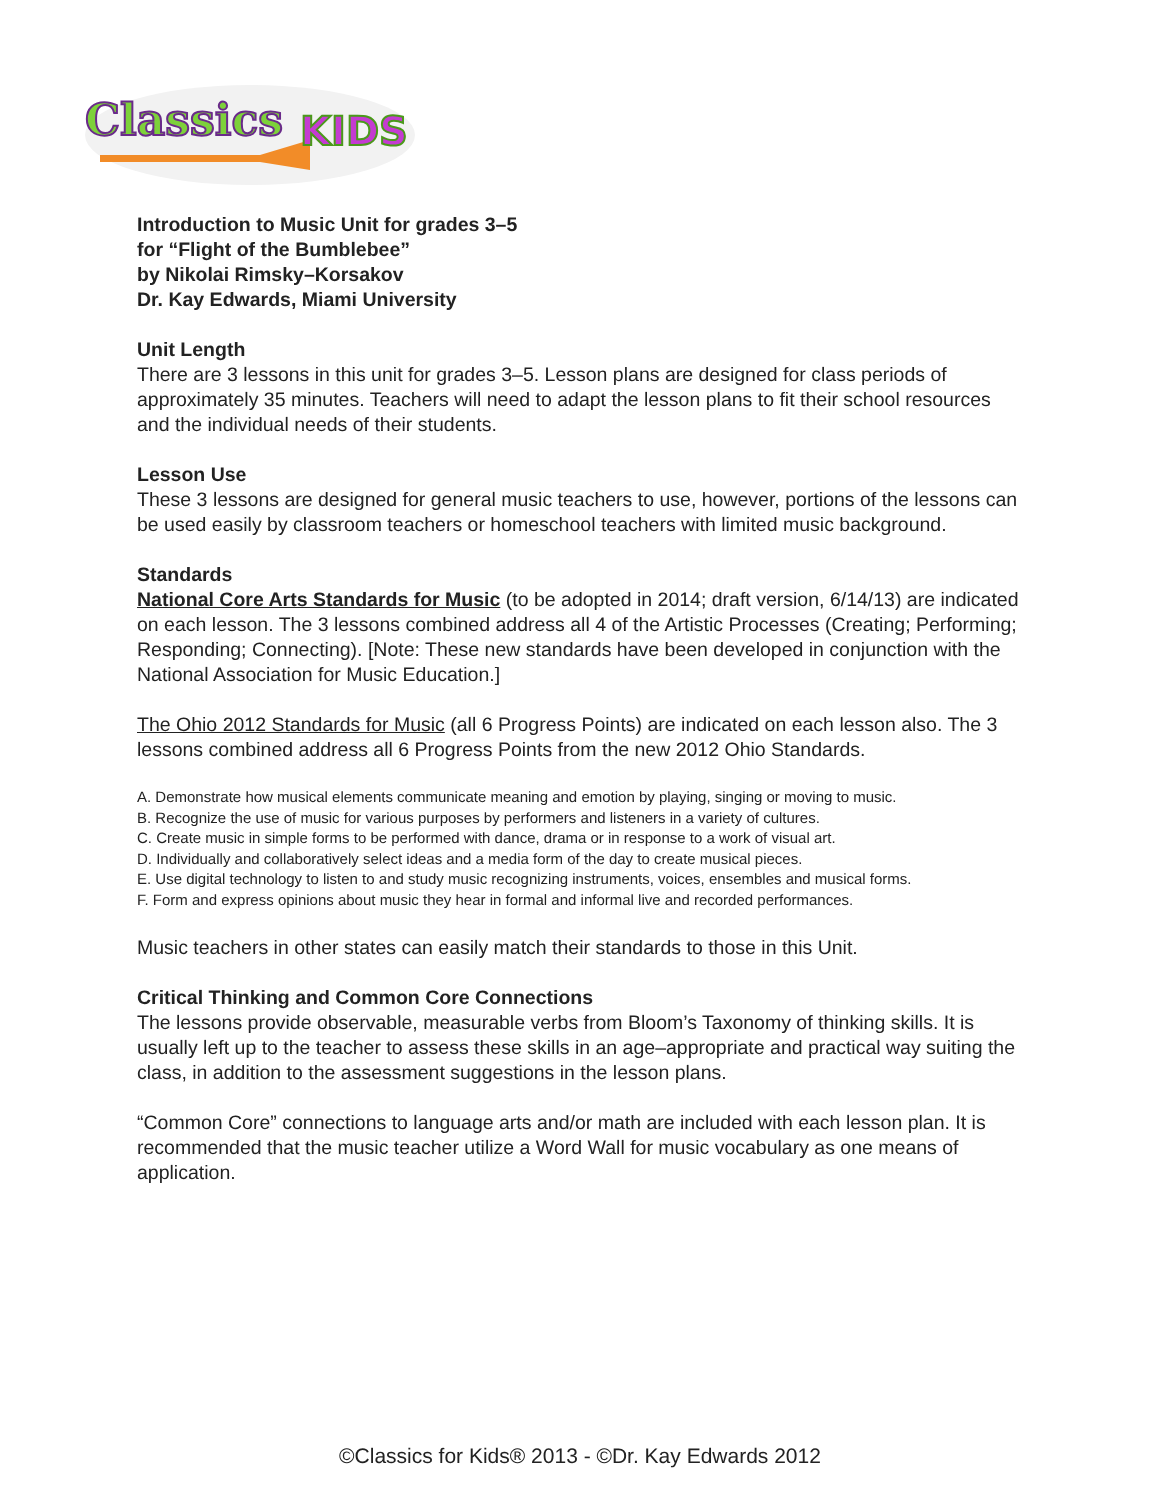Classics
KIDS
Introduction to Music Unit for grades 3–5
for “Flight of the Bumblebee”
by Nikolai Rimsky–Korsakov
Dr. Kay Edwards, Miami University
Unit Length
There are 3 lessons in this unit for grades 3–5. Lesson plans are designed for class periods of approximately 35 minutes. Teachers will need to adapt the lesson plans to fit their school resources and the individual needs of their students.
Lesson Use
These 3 lessons are designed for general music teachers to use, however, portions of the lessons can be used easily by classroom teachers or homeschool teachers with limited music background.
Standards
National Core Arts Standards for Music (to be adopted in 2014; draft version, 6/14/13) are indicated on each lesson. The 3 lessons combined address all 4 of the Artistic Processes (Creating; Performing; Responding; Connecting). [Note: These new standards have been developed in conjunction with the National Association for Music Education.]
The Ohio 2012 Standards for Music (all 6 Progress Points) are indicated on each lesson also. The 3 lessons combined address all 6 Progress Points from the new 2012 Ohio Standards.
A. Demonstrate how musical elements communicate meaning and emotion by playing, singing or moving to music.
B. Recognize the use of music for various purposes by performers and listeners in a variety of cultures.
C. Create music in simple forms to be performed with dance, drama or in response to a work of visual art.
D. Individually and collaboratively select ideas and a media form of the day to create musical pieces.
E. Use digital technology to listen to and study music recognizing instruments, voices, ensembles and musical forms.
F. Form and express opinions about music they hear in formal and informal live and recorded performances.
Music teachers in other states can easily match their standards to those in this Unit.
Critical Thinking and Common Core Connections
The lessons provide observable, measurable verbs from Bloom’s Taxonomy of thinking skills. It is usually left up to the teacher to assess these skills in an age–appropriate and practical way suiting the class, in addition to the assessment suggestions in the lesson plans.
“Common Core” connections to language arts and/or math are included with each lesson plan. It is recommended that the music teacher utilize a Word Wall for music vocabulary as one means of application.
©Classics for Kids® 2013 - ©Dr. Kay Edwards 2012